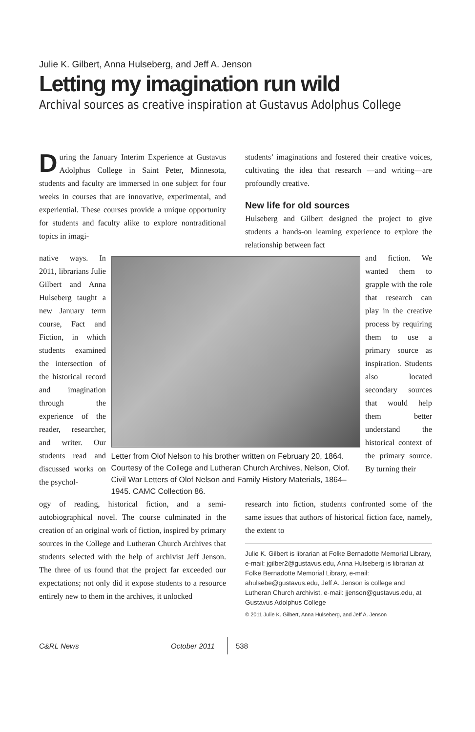Julie K. Gilbert, Anna Hulseberg, and Jeff A. Jenson
Letting my imagination run wild
Archival sources as creative inspiration at Gustavus Adolphus College
During the January Interim Experience at Gustavus Adolphus College in Saint Peter, Minnesota, students and faculty are immersed in one subject for four weeks in courses that are innovative, experimental, and experiential. These courses provide a unique opportunity for students and faculty alike to explore nontraditional topics in imagi-
students’ imaginations and fostered their creative voices, cultivating the idea that research —and writing—are profoundly creative.
New life for old sources
Hulseberg and Gilbert designed the project to give students a hands-on learning experience to explore the relationship between fact
native ways. In 2011, librarians Julie Gilbert and Anna Hulseberg taught a new January term course, Fact and Fiction, in which students examined the intersection of the historical record and imagination through the experience of the reader, researcher, and writer. Our students read and discussed works on the psychol-
Letter from Olof Nelson to his brother written on February 20, 1864. Courtesy of the College and Lutheran Church Archives, Nelson, Olof. Civil War Letters of Olof Nelson and Family History Materials, 1864–1945. CAMC Collection 86.
and fiction. We wanted them to grapple with the role that research can play in the creative process by requiring them to use a primary source as inspiration. Students also located secondary sources that would help them better understand the historical context of the primary source. By turning their
ogy of reading, historical fiction, and a semi-autobiographical novel. The course culminated in the creation of an original work of fiction, inspired by primary sources in the College and Lutheran Church Archives that students selected with the help of archivist Jeff Jenson. The three of us found that the project far exceeded our expectations; not only did it expose students to a resource entirely new to them in the archives, it unlocked
research into fiction, students confronted some of the same issues that authors of historical fiction face, namely, the extent to
Julie K. Gilbert is librarian at Folke Bernadotte Memorial Library, e-mail: jgilber2@gustavus.edu, Anna Hulseberg is librarian at Folke Bernadotte Memorial Library, e-mail: ahulsebe@gustavus.edu, Jeff A. Jenson is college and Lutheran Church archivist, e-mail: jjenson@gustavus.edu, at Gustavus Adolphus College
© 2011 Julie K. Gilbert, Anna Hulseberg, and Jeff A. Jenson
C&RL News October 2011 538